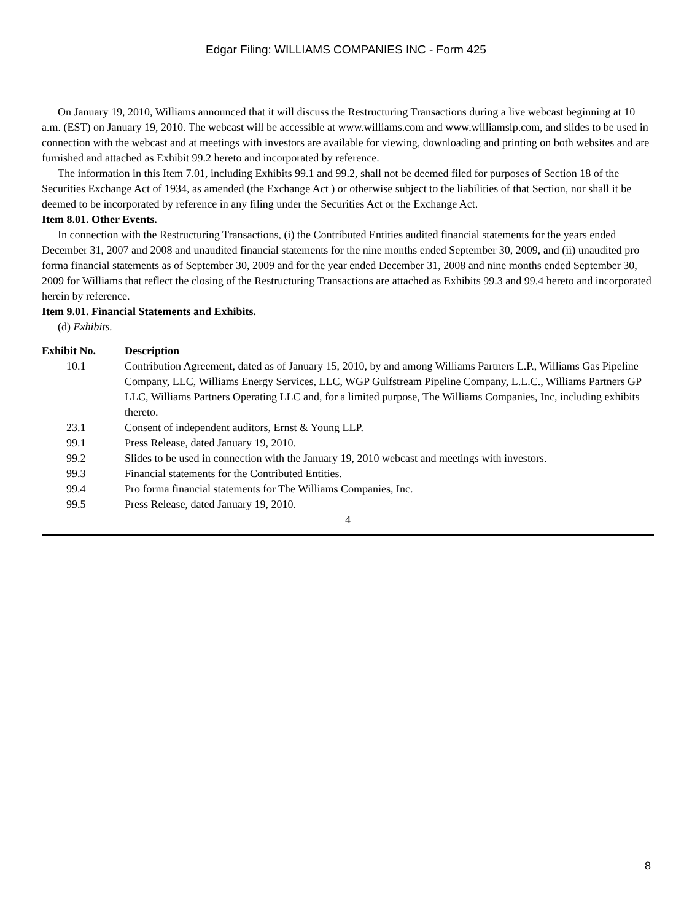Edgar Filing: WILLIAMS COMPANIES INC - Form 425
On January 19, 2010, Williams announced that it will discuss the Restructuring Transactions during a live webcast beginning at 10 a.m. (EST) on January 19, 2010. The webcast will be accessible at www.williams.com and www.williamslp.com, and slides to be used in connection with the webcast and at meetings with investors are available for viewing, downloading and printing on both websites and are furnished and attached as Exhibit 99.2 hereto and incorporated by reference.
The information in this Item 7.01, including Exhibits 99.1 and 99.2, shall not be deemed filed for purposes of Section 18 of the Securities Exchange Act of 1934, as amended (the Exchange Act ) or otherwise subject to the liabilities of that Section, nor shall it be deemed to be incorporated by reference in any filing under the Securities Act or the Exchange Act.
Item 8.01. Other Events.
In connection with the Restructuring Transactions, (i) the Contributed Entities audited financial statements for the years ended December 31, 2007 and 2008 and unaudited financial statements for the nine months ended September 30, 2009, and (ii) unaudited pro forma financial statements as of September 30, 2009 and for the year ended December 31, 2008 and nine months ended September 30, 2009 for Williams that reflect the closing of the Restructuring Transactions are attached as Exhibits 99.3 and 99.4 hereto and incorporated herein by reference.
Item 9.01. Financial Statements and Exhibits.
(d) Exhibits.
| Exhibit No. | Description |
| --- | --- |
| 10.1 | Contribution Agreement, dated as of January 15, 2010, by and among Williams Partners L.P., Williams Gas Pipeline Company, LLC, Williams Energy Services, LLC, WGP Gulfstream Pipeline Company, L.L.C., Williams Partners GP LLC, Williams Partners Operating LLC and, for a limited purpose, The Williams Companies, Inc, including exhibits thereto. |
| 23.1 | Consent of independent auditors, Ernst & Young LLP. |
| 99.1 | Press Release, dated January 19, 2010. |
| 99.2 | Slides to be used in connection with the January 19, 2010 webcast and meetings with investors. |
| 99.3 | Financial statements for the Contributed Entities. |
| 99.4 | Pro forma financial statements for The Williams Companies, Inc. |
| 99.5 | Press Release, dated January 19, 2010. |
4
8